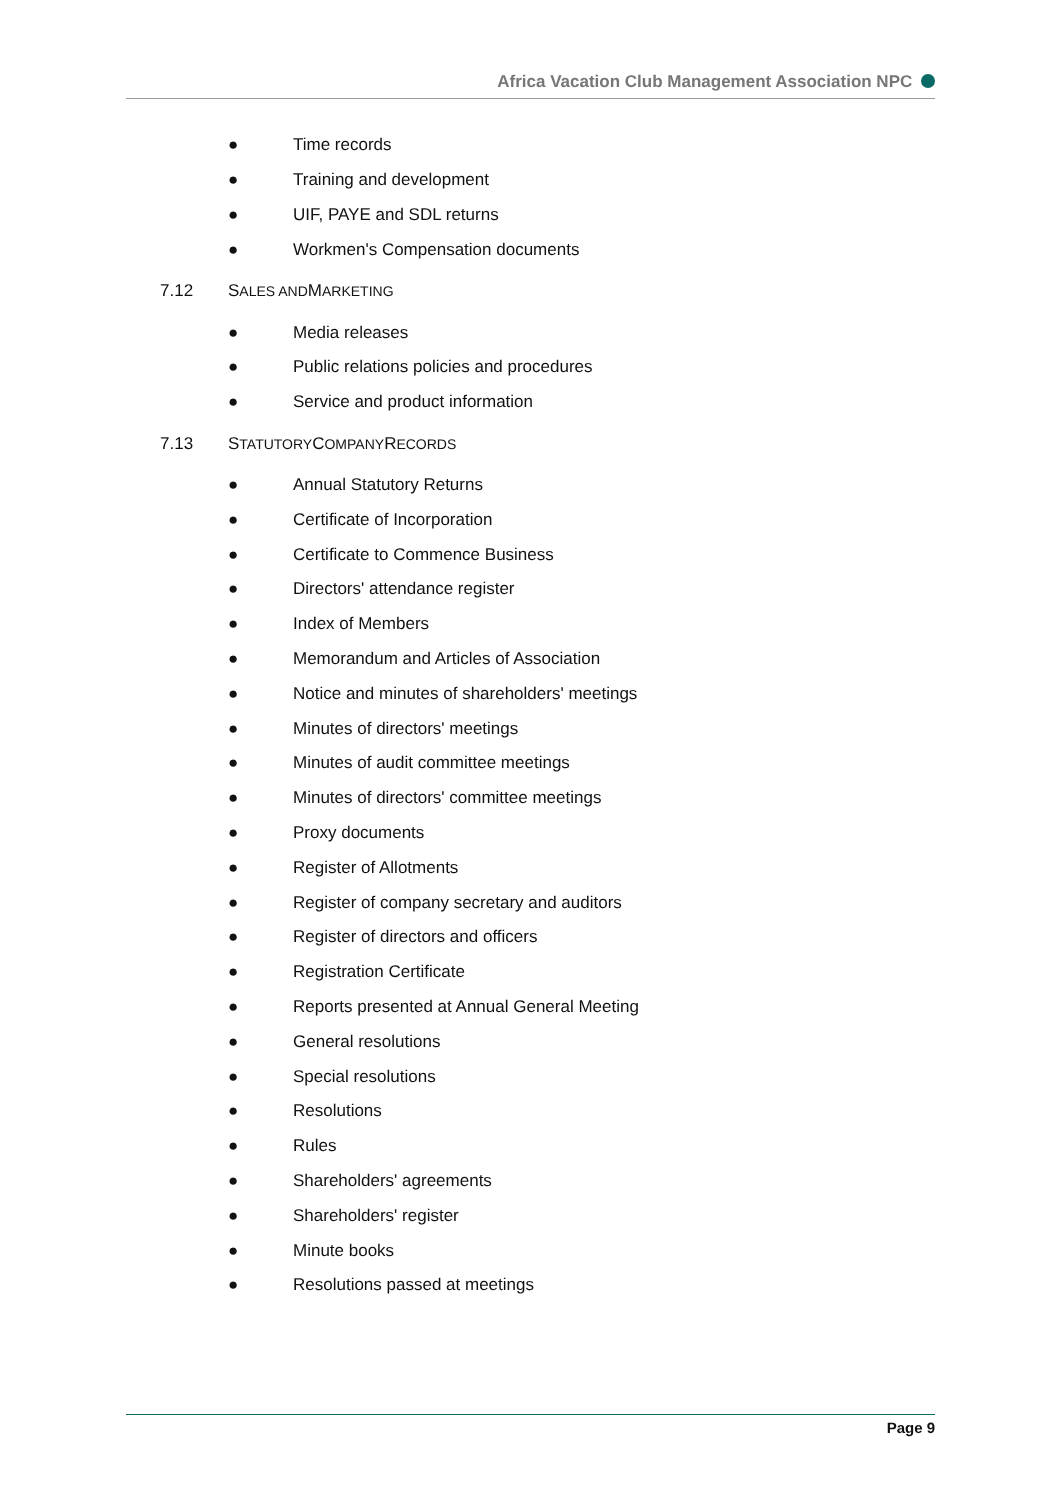Africa Vacation Club Management Association NPC
● Time records
● Training and development
● UIF, PAYE and SDL returns
● Workmen's Compensation documents
7.12 S ALES AND M ARKETING
● Media releases
● Public relations policies and procedures
● Service and product information
7.13 S TATUTORY C OMPANY R ECORDS
● Annual Statutory Returns
● Certificate of Incorporation
● Certificate to Commence Business
● Directors' attendance register
● Index of Members
● Memorandum and Articles of Association
● Notice and minutes of shareholders' meetings
● Minutes of directors' meetings
● Minutes of audit committee meetings
● Minutes of directors' committee meetings
● Proxy documents
● Register of Allotments
● Register of company secretary and auditors
● Register of directors and officers
● Registration Certificate
● Reports presented at Annual General Meeting
● General resolutions
● Special resolutions
● Resolutions
● Rules
● Shareholders' agreements
● Shareholders' register
● Minute books
● Resolutions passed at meetings
Page 9